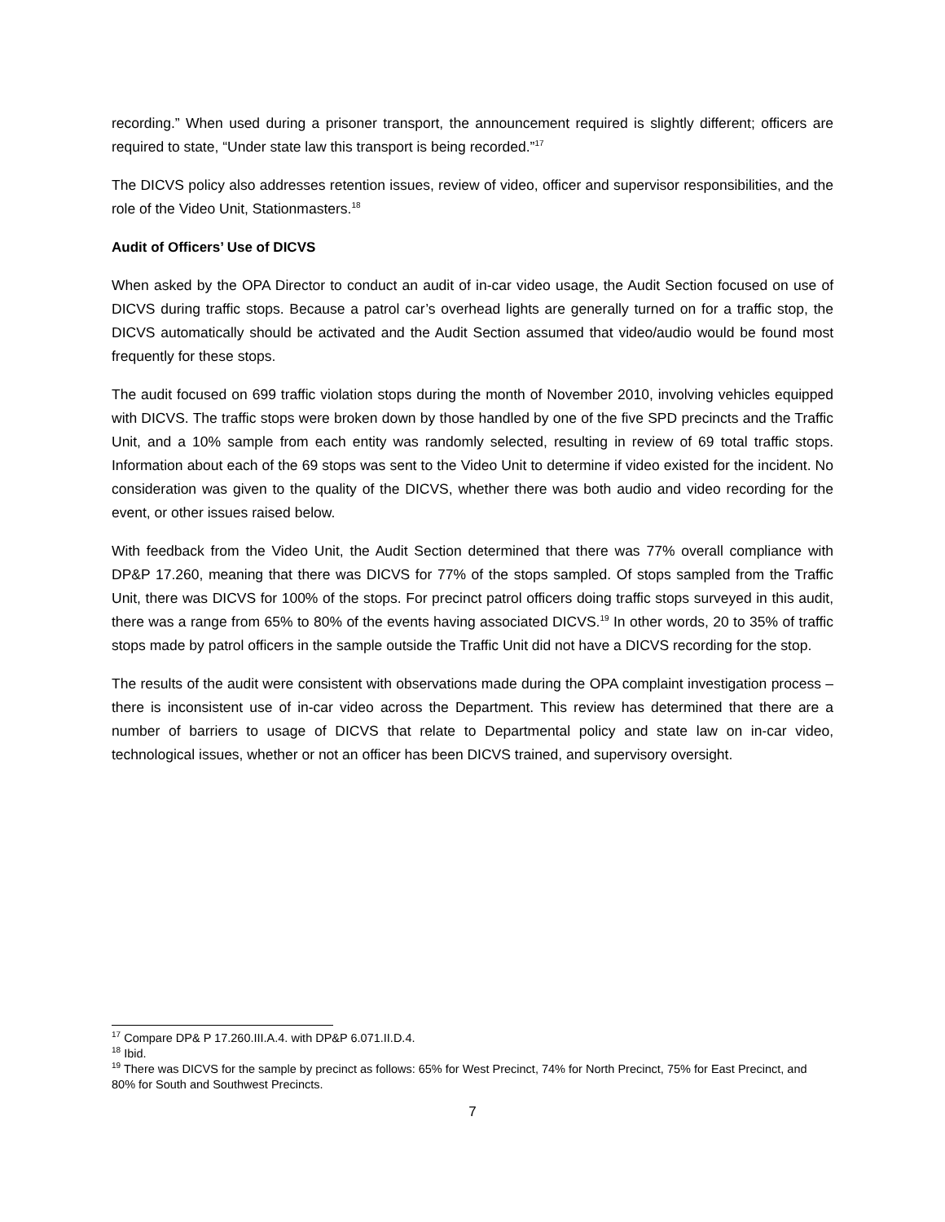recording.” When used during a prisoner transport, the announcement required is slightly different; officers are required to state, “Under state law this transport is being recorded.”<sup>17</sup>
The DICVS policy also addresses retention issues, review of video, officer and supervisor responsibilities, and the role of the Video Unit, Stationmasters.<sup>18</sup>
Audit of Officers’ Use of DICVS
When asked by the OPA Director to conduct an audit of in-car video usage, the Audit Section focused on use of DICVS during traffic stops. Because a patrol car’s overhead lights are generally turned on for a traffic stop, the DICVS automatically should be activated and the Audit Section assumed that video/audio would be found most frequently for these stops.
The audit focused on 699 traffic violation stops during the month of November 2010, involving vehicles equipped with DICVS. The traffic stops were broken down by those handled by one of the five SPD precincts and the Traffic Unit, and a 10% sample from each entity was randomly selected, resulting in review of 69 total traffic stops. Information about each of the 69 stops was sent to the Video Unit to determine if video existed for the incident. No consideration was given to the quality of the DICVS, whether there was both audio and video recording for the event, or other issues raised below.
With feedback from the Video Unit, the Audit Section determined that there was 77% overall compliance with DP&P 17.260, meaning that there was DICVS for 77% of the stops sampled. Of stops sampled from the Traffic Unit, there was DICVS for 100% of the stops. For precinct patrol officers doing traffic stops surveyed in this audit, there was a range from 65% to 80% of the events having associated DICVS.<sup>19</sup> In other words, 20 to 35% of traffic stops made by patrol officers in the sample outside the Traffic Unit did not have a DICVS recording for the stop.
The results of the audit were consistent with observations made during the OPA complaint investigation process – there is inconsistent use of in-car video across the Department. This review has determined that there are a number of barriers to usage of DICVS that relate to Departmental policy and state law on in-car video, technological issues, whether or not an officer has been DICVS trained, and supervisory oversight.
<sup>17</sup> Compare DP& P 17.260.III.A.4. with DP&P 6.071.II.D.4.
<sup>18</sup> Ibid.
<sup>19</sup> There was DICVS for the sample by precinct as follows: 65% for West Precinct, 74% for North Precinct, 75% for East Precinct, and 80% for South and Southwest Precincts.
7